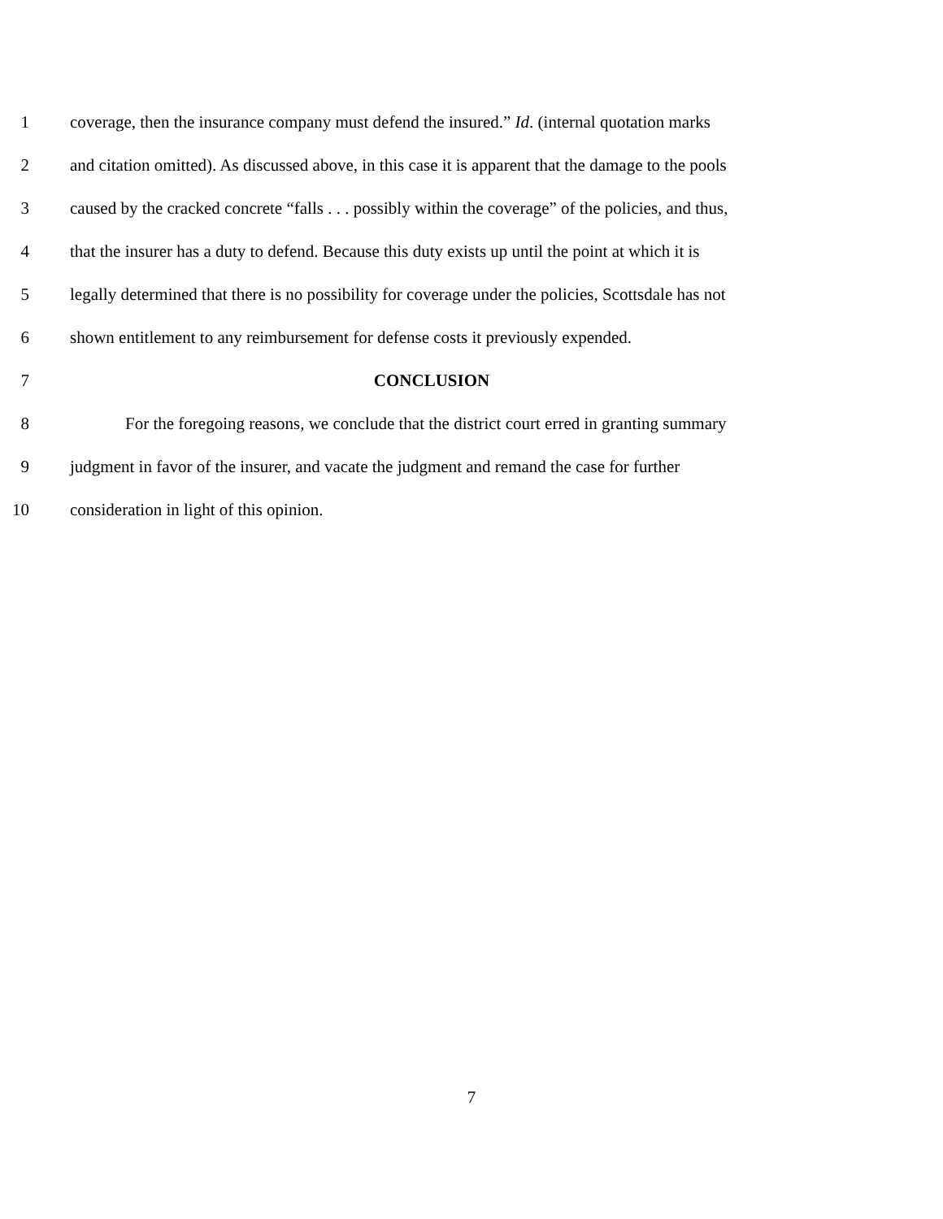1 coverage, then the insurance company must defend the insured.” Id. (internal quotation marks
2 and citation omitted). As discussed above, in this case it is apparent that the damage to the pools
3 caused by the cracked concrete “falls . . . possibly within the coverage” of the policies, and thus,
4 that the insurer has a duty to defend. Because this duty exists up until the point at which it is
5 legally determined that there is no possibility for coverage under the policies, Scottsdale has not
6 shown entitlement to any reimbursement for defense costs it previously expended.
7 CONCLUSION
8 For the foregoing reasons, we conclude that the district court erred in granting summary
9 judgment in favor of the insurer, and vacate the judgment and remand the case for further
10 consideration in light of this opinion.
7